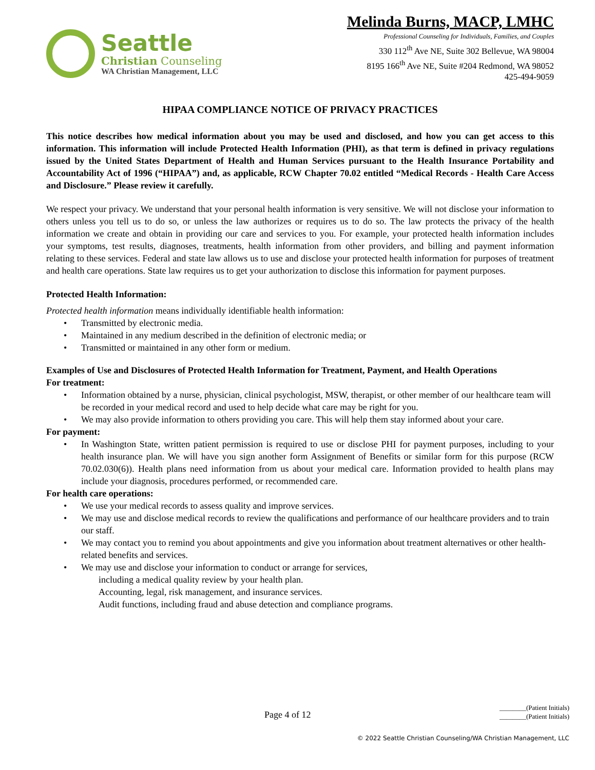Seattle
Christian Counseling
WA Christian Management, LLC
Melinda Burns, MACP, LMHC
Professional Counseling for Individuals, Families, and Couples
330 112<sup>th</sup> Ave NE, Suite 302 Bellevue, WA 98004
8195 166<sup>th</sup> Ave NE, Suite #204 Redmond, WA 98052
425-494-9059
HIPAA COMPLIANCE NOTICE OF PRIVACY PRACTICES
This notice describes how medical information about you may be used and disclosed, and how you can get access to this information. This information will include Protected Health Information (PHI), as that term is defined in privacy regulations issued by the United States Department of Health and Human Services pursuant to the Health Insurance Portability and Accountability Act of 1996 (“HIPAA”) and, as applicable, RCW Chapter 70.02 entitled “Medical Records - Health Care Access and Disclosure.” Please review it carefully.
We respect your privacy. We understand that your personal health information is very sensitive. We will not disclose your information to others unless you tell us to do so, or unless the law authorizes or requires us to do so. The law protects the privacy of the health information we create and obtain in providing our care and services to you. For example, your protected health information includes your symptoms, test results, diagnoses, treatments, health information from other providers, and billing and payment information relating to these services. Federal and state law allows us to use and disclose your protected health information for purposes of treatment and health care operations. State law requires us to get your authorization to disclose this information for payment purposes.
Protected Health Information:
Protected health information means individually identifiable health information:
• Transmitted by electronic media.
• Maintained in any medium described in the definition of electronic media; or
• Transmitted or maintained in any other form or medium.
Examples of Use and Disclosures of Protected Health Information for Treatment, Payment, and Health Operations
For treatment:
• Information obtained by a nurse, physician, clinical psychologist, MSW, therapist, or other member of our healthcare team will be recorded in your medical record and used to help decide what care may be right for you.
• We may also provide information to others providing you care. This will help them stay informed about your care.
For payment:
• In Washington State, written patient permission is required to use or disclose PHI for payment purposes, including to your health insurance plan. We will have you sign another form Assignment of Benefits or similar form for this purpose (RCW 70.02.030(6)). Health plans need information from us about your medical care. Information provided to health plans may include your diagnosis, procedures performed, or recommended care.
For health care operations:
• We use your medical records to assess quality and improve services.
• We may use and disclose medical records to review the qualifications and performance of our healthcare providers and to train our staff.
• We may contact you to remind you about appointments and give you information about treatment alternatives or other health-related benefits and services.
• We may use and disclose your information to conduct or arrange for services,
including a medical quality review by your health plan.
Accounting, legal, risk management, and insurance services.
Audit functions, including fraud and abuse detection and compliance programs.
Page 4 of 12
________(Patient Initials)
________(Patient Initials)
© 2022 Seattle Christian Counseling/WA Christian Management, LLC